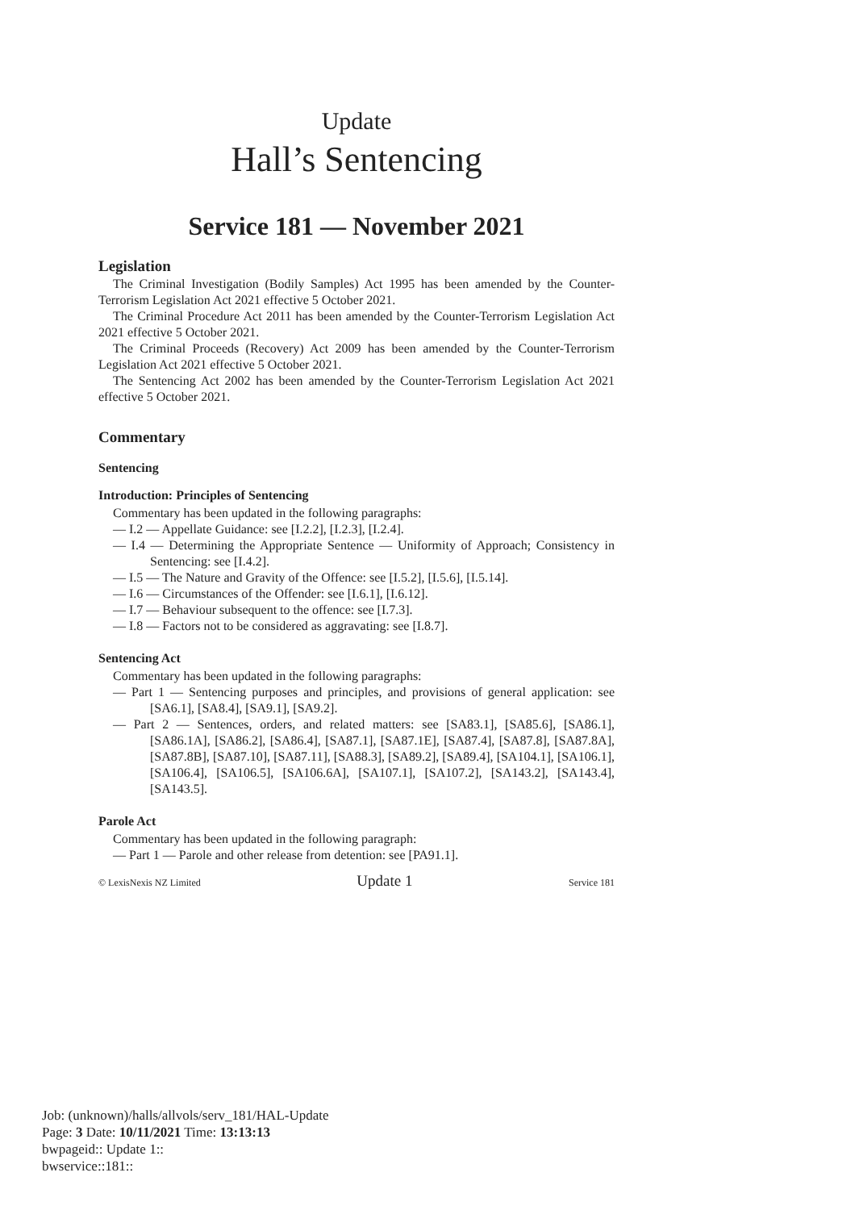Update
Hall’s Sentencing
Service 181 — November 2021
Legislation
The Criminal Investigation (Bodily Samples) Act 1995 has been amended by the Counter-Terrorism Legislation Act 2021 effective 5 October 2021.
The Criminal Procedure Act 2011 has been amended by the Counter-Terrorism Legislation Act 2021 effective 5 October 2021.
The Criminal Proceeds (Recovery) Act 2009 has been amended by the Counter-Terrorism Legislation Act 2021 effective 5 October 2021.
The Sentencing Act 2002 has been amended by the Counter-Terrorism Legislation Act 2021 effective 5 October 2021.
Commentary
Sentencing
Introduction: Principles of Sentencing
Commentary has been updated in the following paragraphs:
— I.2 — Appellate Guidance: see [I.2.2], [I.2.3], [I.2.4].
— I.4 — Determining the Appropriate Sentence — Uniformity of Approach; Consistency in Sentencing: see [I.4.2].
— I.5 — The Nature and Gravity of the Offence: see [I.5.2], [I.5.6], [I.5.14].
— I.6 — Circumstances of the Offender: see [I.6.1], [I.6.12].
— I.7 — Behaviour subsequent to the offence: see [I.7.3].
— I.8 — Factors not to be considered as aggravating: see [I.8.7].
Sentencing Act
Commentary has been updated in the following paragraphs:
— Part 1 — Sentencing purposes and principles, and provisions of general application: see [SA6.1], [SA8.4], [SA9.1], [SA9.2].
— Part 2 — Sentences, orders, and related matters: see [SA83.1], [SA85.6], [SA86.1], [SA86.1A], [SA86.2], [SA86.4], [SA87.1], [SA87.1E], [SA87.4], [SA87.8], [SA87.8A], [SA87.8B], [SA87.10], [SA87.11], [SA88.3], [SA89.2], [SA89.4], [SA104.1], [SA106.1], [SA106.4], [SA106.5], [SA106.6A], [SA107.1], [SA107.2], [SA143.2], [SA143.4], [SA143.5].
Parole Act
Commentary has been updated in the following paragraph:
— Part 1 — Parole and other release from detention: see [PA91.1].
© LexisNexis NZ Limited Update 1 Service 181
Job: (unknown)/halls/allvols/serv_181/HAL-Update
Page: 3 Date: 10/11/2021 Time: 13:13:13
bwpageid:: Update 1::
bwservice::181::